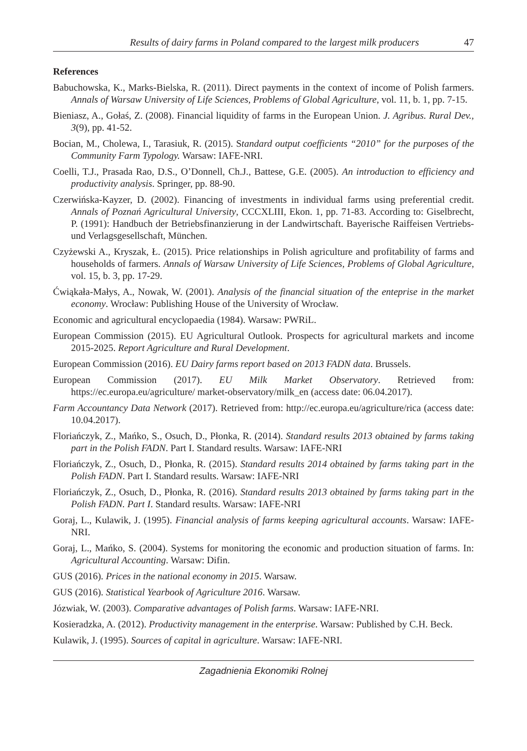Results of dairy farms in Poland compared to the largest milk producers 47
References
Babuchowska, K., Marks-Bielska, R. (2011). Direct payments in the context of income of Polish farmers. Annals of Warsaw University of Life Sciences, Problems of Global Agriculture, vol. 11, b. 1, pp. 7-15.
Bieniasz, A., Gołaś, Z. (2008). Financial liquidity of farms in the European Union. J. Agribus. Rural Dev., 3(9), pp. 41-52.
Bocian, M., Cholewa, I., Tarasiuk, R. (2015). Standard output coefficients “2010” for the purposes of the Community Farm Typology. Warsaw: IAFE-NRI.
Coelli, T.J., Prasada Rao, D.S., O’Donnell, Ch.J., Battese, G.E. (2005). An introduction to efficiency and productivity analysis. Springer, pp. 88-90.
Czerwińska-Kayzer, D. (2002). Financing of investments in individual farms using preferential credit. Annals of Poznań Agricultural University, CCCXLIII, Ekon. 1, pp. 71-83. According to: Giselbrecht, P. (1991): Handbuch der Betriebsfinanzierung in der Landwirtschaft. Bayerische Raiffeisen Vertriebs- und Verlagsgesellschaft, München.
Czyżewski A., Kryszak, Ł. (2015). Price relationships in Polish agriculture and profitability of farms and households of farmers. Annals of Warsaw University of Life Sciences, Problems of Global Agriculture, vol. 15, b. 3, pp. 17-29.
Ćwiąkała-Małys, A., Nowak, W. (2001). Analysis of the financial situation of the enteprise in the market economy. Wrocław: Publishing House of the University of Wrocław.
Economic and agricultural encyclopaedia (1984). Warsaw: PWRiL.
European Commission (2015). EU Agricultural Outlook. Prospects for agricultural markets and income 2015-2025. Report Agriculture and Rural Development.
European Commission (2016). EU Dairy farms report based on 2013 FADN data. Brussels.
European Commission (2017). EU Milk Market Observatory. Retrieved from: https://ec.europa.eu/agriculture/ market-observatory/milk_en (access date: 06.04.2017).
Farm Accountancy Data Network (2017). Retrieved from: http://ec.europa.eu/agriculture/rica (access date: 10.04.2017).
Floriańczyk, Z., Mańko, S., Osuch, D., Płonka, R. (2014). Standard results 2013 obtained by farms taking part in the Polish FADN. Part I. Standard results. Warsaw: IAFE-NRI
Floriańczyk, Z., Osuch, D., Płonka, R. (2015). Standard results 2014 obtained by farms taking part in the Polish FADN. Part I. Standard results. Warsaw: IAFE-NRI
Floriańczyk, Z., Osuch, D., Płonka, R. (2016). Standard results 2013 obtained by farms taking part in the Polish FADN. Part I. Standard results. Warsaw: IAFE-NRI
Goraj, L., Kulawik, J. (1995). Financial analysis of farms keeping agricultural accounts. Warsaw: IAFE-NRI.
Goraj, L., Mańko, S. (2004). Systems for monitoring the economic and production situation of farms. In: Agricultural Accounting. Warsaw: Difin.
GUS (2016). Prices in the national economy in 2015. Warsaw.
GUS (2016). Statistical Yearbook of Agriculture 2016. Warsaw.
Józwiak, W. (2003). Comparative advantages of Polish farms. Warsaw: IAFE-NRI.
Kosieradzka, A. (2012). Productivity management in the enterprise. Warsaw: Published by C.H. Beck.
Kulawik, J. (1995). Sources of capital in agriculture. Warsaw: IAFE-NRI.
Zagadnienia Ekonomiki Rolnej